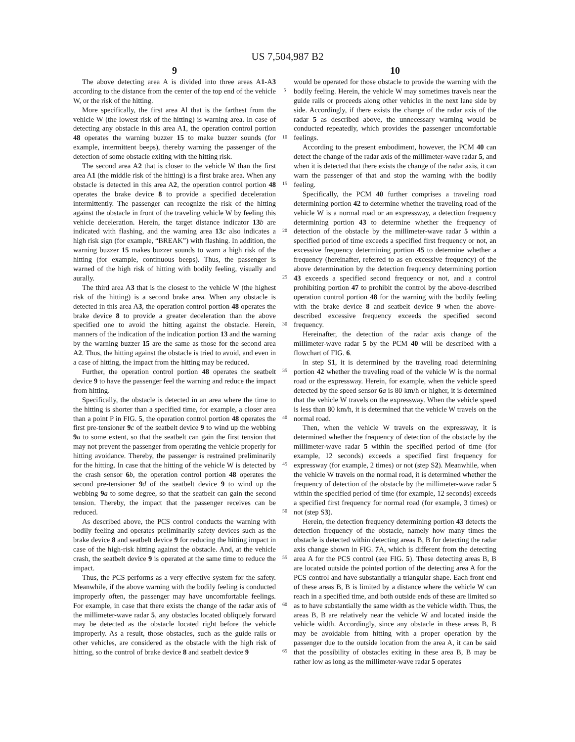US 7,504,987 B2
9
The above detecting area A is divided into three areas A1-A3 according to the distance from the center of the top end of the vehicle W, or the risk of the hitting.
More specifically, the first area Al that is the farthest from the vehicle W (the lowest risk of the hitting) is warning area. In case of detecting any obstacle in this area A1, the operation control portion 48 operates the warning buzzer 15 to make buzzer sounds (for example, intermittent beeps), thereby warning the passenger of the detection of some obstacle exiting with the hitting risk.
The second area A2 that is closer to the vehicle W than the first area A1 (the middle risk of the hitting) is a first brake area. When any obstacle is detected in this area A2, the operation control portion 48 operates the brake device 8 to provide a specified deceleration intermittently. The passenger can recognize the risk of the hitting against the obstacle in front of the traveling vehicle W by feeling this vehicle deceleration. Herein, the target distance indicator 13 b are indicated with flashing, and the warning area 13 c also indicates a high risk sign (for example, “BREAK”) with flashing. In addition, the warning buzzer 15 makes buzzer sounds to warn a high risk of the hitting (for example, continuous beeps). Thus, the passenger is warned of the high risk of hitting with bodily feeling, visually and aurally.
The third area A3 that is the closest to the vehicle W (the highest risk of the hitting) is a second brake area. When any obstacle is detected in this area A3, the operation control portion 48 operates the brake device 8 to provide a greater deceleration than the above specified one to avoid the hitting against the obstacle. Herein, manners of the indication of the indication portion 13 and the warning by the warning buzzer 15 are the same as those for the second area A2. Thus, the hitting against the obstacle is tried to avoid, and even in a case of hitting, the impact from the hitting may be reduced.
Further, the operation control portion 48 operates the seatbelt device 9 to have the passenger feel the warning and reduce the impact from hitting.
Specifically, the obstacle is detected in an area where the time to the hitting is shorter than a specified time, for example, a closer area than a point P in FIG. 5, the operation control portion 48 operates the first pre-tensioner 9 c of the seatbelt device 9 to wind up the webbing 9 a to some extent, so that the seatbelt can gain the first tension that may not prevent the passenger from operating the vehicle properly for hitting avoidance. Thereby, the passenger is restrained preliminarily for the hitting. In case that the hitting of the vehicle W is detected by the crash sensor 6 b, the operation control portion 48 operates the second pre-tensioner 9 d of the seatbelt device 9 to wind up the webbing 9 a to some degree, so that the seatbelt can gain the second tension. Thereby, the impact that the passenger receives can be reduced.
As described above, the PCS control conducts the warning with bodily feeling and operates preliminarily safety devices such as the brake device 8 and seatbelt device 9 for reducing the hitting impact in case of the high-risk hitting against the obstacle. And, at the vehicle crash, the seatbelt device 9 is operated at the same time to reduce the impact.
Thus, the PCS performs as a very effective system for the safety. Meanwhile, if the above warning with the bodily feeling is conducted improperly often, the passenger may have uncomfortable feelings. For example, in case that there exists the change of the radar axis of the millimeter-wave radar 5, any obstacles located obliquely forward may be detected as the obstacle located right before the vehicle improperly. As a result, those obstacles, such as the guide rails or other vehicles, are considered as the obstacle with the high risk of hitting, so the control of brake device 8 and seatbelt device 9
5
10
15
20
25
30
35
40
45
50
55
60
65
10
would be operated for those obstacle to provide the warning with the bodily feeling. Herein, the vehicle W may sometimes travels near the guide rails or proceeds along other vehicles in the next lane side by side. Accordingly, if there exists the change of the radar axis of the radar 5 as described above, the unnecessary warning would be conducted repeatedly, which provides the passenger uncomfortable feelings.
According to the present embodiment, however, the PCM 40 can detect the change of the radar axis of the millimeter-wave radar 5, and when it is detected that there exists the change of the radar axis, it can warn the passenger of that and stop the warning with the bodily feeling.
Specifically, the PCM 40 further comprises a traveling road determining portion 42 to determine whether the traveling road of the vehicle W is a normal road or an expressway, a detection frequency determining portion 43 to determine whether the frequency of detection of the obstacle by the millimeter-wave radar 5 within a specified period of time exceeds a specified first frequency or not, an excessive frequency determining portion 45 to determine whether a frequency (hereinafter, referred to as en excessive frequency) of the above determination by the detection frequency determining portion 43 exceeds a specified second frequency or not, and a control prohibiting portion 47 to prohibit the control by the above-described operation control portion 48 for the warning with the bodily feeling with the brake device 8 and seatbelt device 9 when the above-described excessive frequency exceeds the specified second frequency.
Hereinafter, the detection of the radar axis change of the millimeter-wave radar 5 by the PCM 40 will be described with a flowchart of FIG. 6.
In step S1, it is determined by the traveling road determining portion 42 whether the traveling road of the vehicle W is the normal road or the expressway. Herein, for example, when the vehicle speed detected by the speed sensor 6 a is 80 km/h or higher, it is determined that the vehicle W travels on the expressway. When the vehicle speed is less than 80 km/h, it is determined that the vehicle W travels on the normal road.
Then, when the vehicle W travels on the expressway, it is determined whether the frequency of detection of the obstacle by the millimeter-wave radar 5 within the specified period of time (for example, 12 seconds) exceeds a specified first frequency for expressway (for example, 2 times) or not (step S2). Meanwhile, when the vehicle W travels on the normal road, it is determined whether the frequency of detection of the obstacle by the millimeter-wave radar 5 within the specified period of time (for example, 12 seconds) exceeds a specified first frequency for normal road (for example, 3 times) or not (step S3).
Herein, the detection frequency determining portion 43 detects the detection frequency of the obstacle, namely how many times the obstacle is detected within detecting areas B, B for detecting the radar axis change shown in FIG. 7 A, which is different from the detecting area A for the PCS control (see FIG. 5). These detecting areas B, B are located outside the pointed portion of the detecting area A for the PCS control and have substantially a triangular shape. Each front end of these areas B, B is limited by a distance where the vehicle W can reach in a specified time, and both outside ends of these are limited so as to have substantially the same width as the vehicle width. Thus, the areas B, B are relatively near the vehicle W and located inside the vehicle width. Accordingly, since any obstacle in these areas B, B may be avoidable from hitting with a proper operation by the passenger due to the outside location from the area A, it can be said that the possibility of obstacles exiting in these area B, B may be rather low as long as the millimeter-wave radar 5 operates